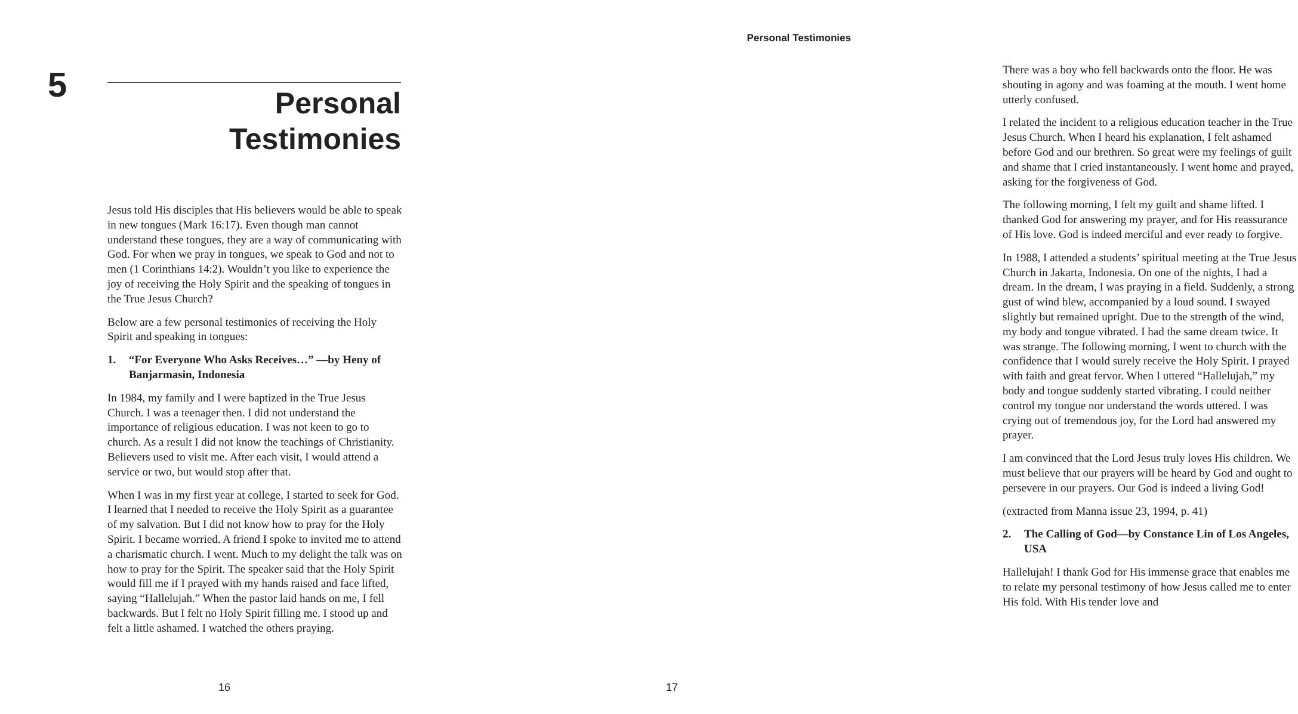5
Personal Testimonies
Jesus told His disciples that His believers would be able to speak in new tongues (Mark 16:17). Even though man cannot understand these tongues, they are a way of communicating with God. For when we pray in tongues, we speak to God and not to men (1 Corinthians 14:2). Wouldn’t you like to experience the joy of receiving the Holy Spirit and the speaking of tongues in the True Jesus Church?
Below are a few personal testimonies of receiving the Holy Spirit and speaking in tongues:
1. “For Everyone Who Asks Receives…” —by Heny of Banjarmasin, Indonesia
In 1984, my family and I were baptized in the True Jesus Church. I was a teenager then. I did not understand the importance of religious education. I was not keen to go to church. As a result I did not know the teachings of Christianity. Believers used to visit me. After each visit, I would attend a service or two, but would stop after that.
When I was in my first year at college, I started to seek for God. I learned that I needed to receive the Holy Spirit as a guarantee of my salvation. But I did not know how to pray for the Holy Spirit. I became worried. A friend I spoke to invited me to attend a charismatic church. I went. Much to my delight the talk was on how to pray for the Spirit. The speaker said that the Holy Spirit would fill me if I prayed with my hands raised and face lifted, saying “Hallelujah.” When the pastor laid hands on me, I fell backwards. But I felt no Holy Spirit filling me. I stood up and felt a little ashamed. I watched the others praying.
16
Personal Testimonies
There was a boy who fell backwards onto the floor. He was shouting in agony and was foaming at the mouth. I went home utterly confused.
I related the incident to a religious education teacher in the True Jesus Church. When I heard his explanation, I felt ashamed before God and our brethren. So great were my feelings of guilt and shame that I cried instantaneously. I went home and prayed, asking for the forgiveness of God.
The following morning, I felt my guilt and shame lifted. I thanked God for answering my prayer, and for His reassurance of His love. God is indeed merciful and ever ready to forgive.
In 1988, I attended a students’ spiritual meeting at the True Jesus Church in Jakarta, Indonesia. On one of the nights, I had a dream. In the dream, I was praying in a field. Suddenly, a strong gust of wind blew, accompanied by a loud sound. I swayed slightly but remained upright. Due to the strength of the wind, my body and tongue vibrated. I had the same dream twice. It was strange. The following morning, I went to church with the confidence that I would surely receive the Holy Spirit. I prayed with faith and great fervor. When I uttered “Hallelujah,” my body and tongue suddenly started vibrating. I could neither control my tongue nor understand the words uttered. I was crying out of tremendous joy, for the Lord had answered my prayer.
I am convinced that the Lord Jesus truly loves His children. We must believe that our prayers will be heard by God and ought to persevere in our prayers. Our God is indeed a living God!
(extracted from Manna issue 23, 1994, p. 41)
2. The Calling of God—by Constance Lin of Los Angeles, USA
Hallelujah! I thank God for His immense grace that enables me to relate my personal testimony of how Jesus called me to enter His fold. With His tender love and
17